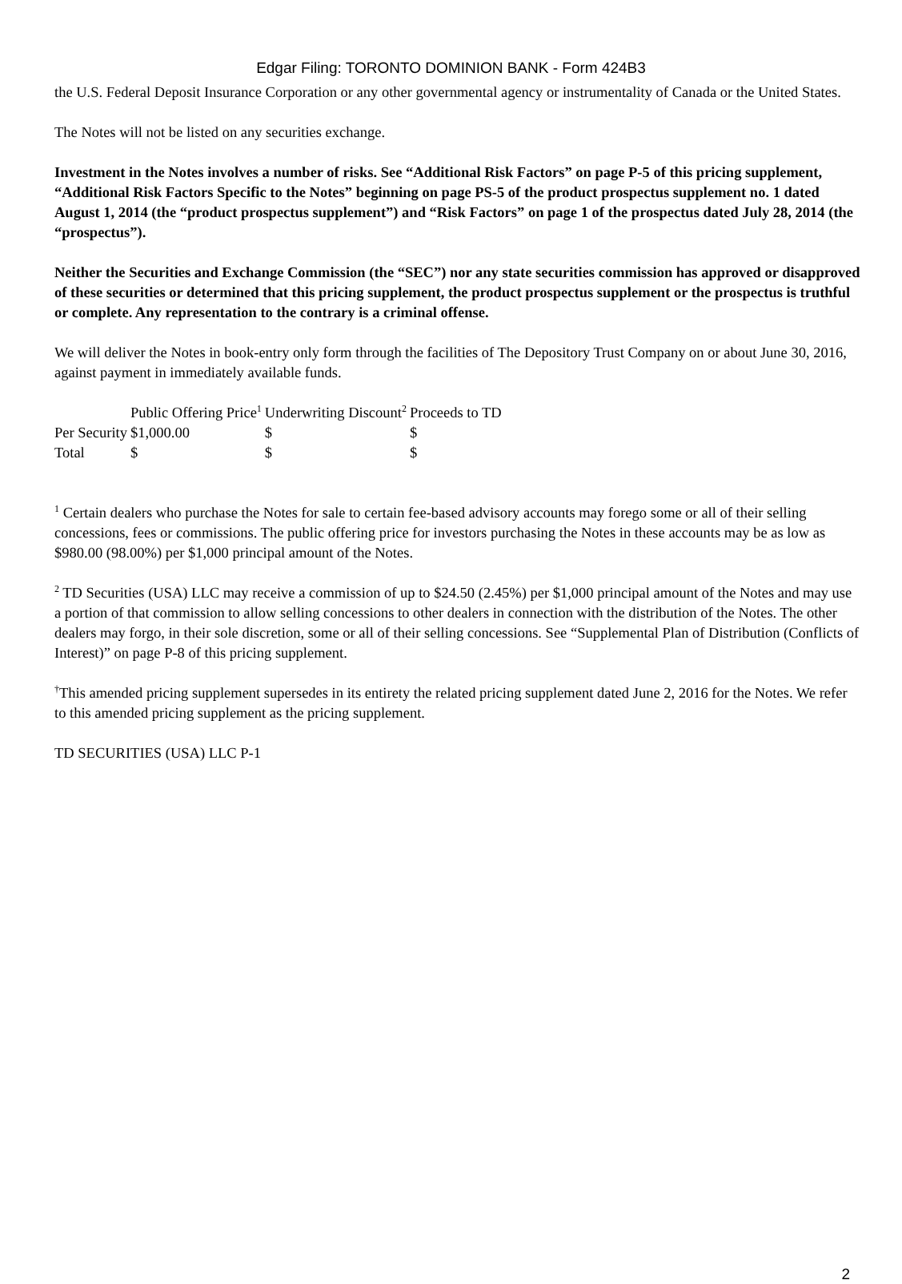Edgar Filing: TORONTO DOMINION BANK - Form 424B3
the U.S. Federal Deposit Insurance Corporation or any other governmental agency or instrumentality of Canada or the United States.
The Notes will not be listed on any securities exchange.
Investment in the Notes involves a number of risks. See “Additional Risk Factors” on page P-5 of this pricing supplement, “Additional Risk Factors Specific to the Notes” beginning on page PS-5 of the product prospectus supplement no. 1 dated August 1, 2014 (the “product prospectus supplement”) and “Risk Factors” on page 1 of the prospectus dated July 28, 2014 (the “prospectus”).
Neither the Securities and Exchange Commission (the “SEC”) nor any state securities commission has approved or disapproved of these securities or determined that this pricing supplement, the product prospectus supplement or the prospectus is truthful or complete. Any representation to the contrary is a criminal offense.
We will deliver the Notes in book-entry only form through the facilities of The Depository Trust Company on or about June 30, 2016, against payment in immediately available funds.
| | Public Offering Price<sup>1</sup> | Underwriting Discount<sup>2</sup> | Proceeds to TD |
| --- | --- | --- | --- |
| Per Security | $1,000.00 | $ | $ |
| Total | $ | $ | $ |
<sup>1</sup> Certain dealers who purchase the Notes for sale to certain fee-based advisory accounts may forego some or all of their selling concessions, fees or commissions. The public offering price for investors purchasing the Notes in these accounts may be as low as $980.00 (98.00%) per $1,000 principal amount of the Notes.
<sup>2</sup> TD Securities (USA) LLC may receive a commission of up to $24.50 (2.45%) per $1,000 principal amount of the Notes and may use a portion of that commission to allow selling concessions to other dealers in connection with the distribution of the Notes. The other dealers may forgo, in their sole discretion, some or all of their selling concessions. See “Supplemental Plan of Distribution (Conflicts of Interest)” on page P-8 of this pricing supplement.
<sup>†</sup> This amended pricing supplement supersedes in its entirety the related pricing supplement dated June 2, 2016 for the Notes. We refer to this amended pricing supplement as the pricing supplement.
TD SECURITIES (USA) LLC P-1
2